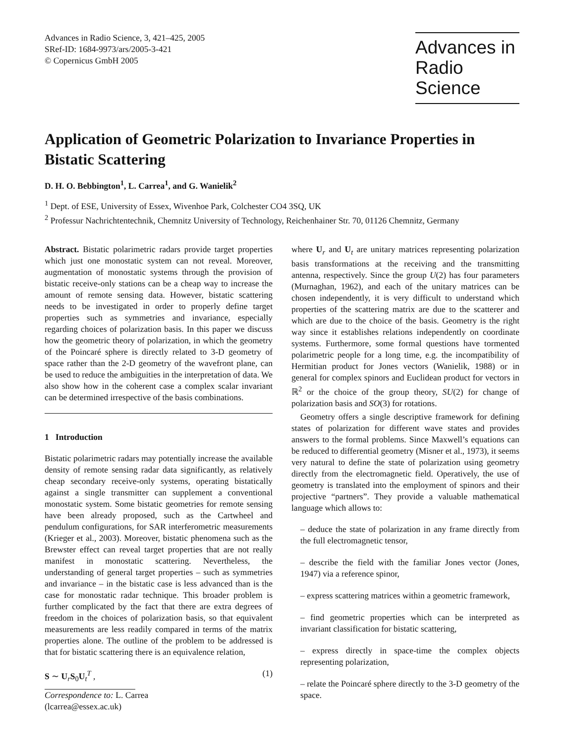Advances in Radio Science, 3, 421–425, 2005
SRef-ID: 1684-9973/ars/2005-3-421
© Copernicus GmbH 2005
Advances in
Radio Science
Application of Geometric Polarization to Invariance Properties in Bistatic Scattering
D. H. O. Bebbington<sup>1</sup>, L. Carrea<sup>1</sup>, and G. Wanielik<sup>2</sup>
<sup>1</sup> Dept. of ESE, University of Essex, Wivenhoe Park, Colchester CO4 3SQ, UK
<sup>2</sup> Professur Nachrichtentechnik, Chemnitz University of Technology, Reichenhainer Str. 70, 01126 Chemnitz, Germany
Abstract. Bistatic polarimetric radars provide target properties which just one monostatic system can not reveal. Moreover, augmentation of monostatic systems through the provision of bistatic receive-only stations can be a cheap way to increase the amount of remote sensing data. However, bistatic scattering needs to be investigated in order to properly define target properties such as symmetries and invariance, especially regarding choices of polarization basis. In this paper we discuss how the geometric theory of polarization, in which the geometry of the Poincaré sphere is directly related to 3-D geometry of space rather than the 2-D geometry of the wavefront plane, can be used to reduce the ambiguities in the interpretation of data. We also show how in the coherent case a complex scalar invariant can be determined irrespective of the basis combinations.
1 Introduction
Bistatic polarimetric radars may potentially increase the available density of remote sensing radar data significantly, as relatively cheap secondary receive-only systems, operating bistatically against a single transmitter can supplement a conventional monostatic system. Some bistatic geometries for remote sensing have been already proposed, such as the Cartwheel and pendulum configurations, for SAR interferometric measurements (Krieger et al., 2003). Moreover, bistatic phenomena such as the Brewster effect can reveal target properties that are not really manifest in monostatic scattering. Nevertheless, the understanding of general target properties – such as symmetries and invariance – in the bistatic case is less advanced than is the case for monostatic radar technique. This broader problem is further complicated by the fact that there are extra degrees of freedom in the choices of polarization basis, so that equivalent measurements are less readily compared in terms of the matrix properties alone. The outline of the problem to be addressed is that for bistatic scattering there is an equivalence relation,
S ∼ U<sub>r</sub>S<sub>0</sub>U<sub>t</sub><sup>T</sup> , (1)
Correspondence to: L. Carrea
(lcarrea@essex.ac.uk)
where U<sub>r</sub> and U<sub>t</sub> are unitary matrices representing polarization basis transformations at the receiving and the transmitting antenna, respectively. Since the group U(2) has four parameters (Murnaghan, 1962), and each of the unitary matrices can be chosen independently, it is very difficult to understand which properties of the scattering matrix are due to the scatterer and which are due to the choice of the basis. Geometry is the right way since it establishes relations independently on coordinate systems. Furthermore, some formal questions have tormented polarimetric people for a long time, e.g. the incompatibility of Hermitian product for Jones vectors (Wanielik, 1988) or in general for complex spinors and Euclidean product for vectors in ℝ<sup>2</sup> or the choice of the group theory, SU(2) for change of polarization basis and SO(3) for rotations.
Geometry offers a single descriptive framework for defining states of polarization for different wave states and provides answers to the formal problems. Since Maxwell’s equations can be reduced to differential geometry (Misner et al., 1973), it seems very natural to define the state of polarization using geometry directly from the electromagnetic field. Operatively, the use of geometry is translated into the employment of spinors and their projective “partners”. They provide a valuable mathematical language which allows to:
– deduce the state of polarization in any frame directly from the full electromagnetic tensor,
– describe the field with the familiar Jones vector (Jones, 1947) via a reference spinor,
– express scattering matrices within a geometric framework,
– find geometric properties which can be interpreted as invariant classification for bistatic scattering,
– express directly in space-time the complex objects representing polarization,
– relate the Poincaré sphere directly to the 3-D geometry of the space.